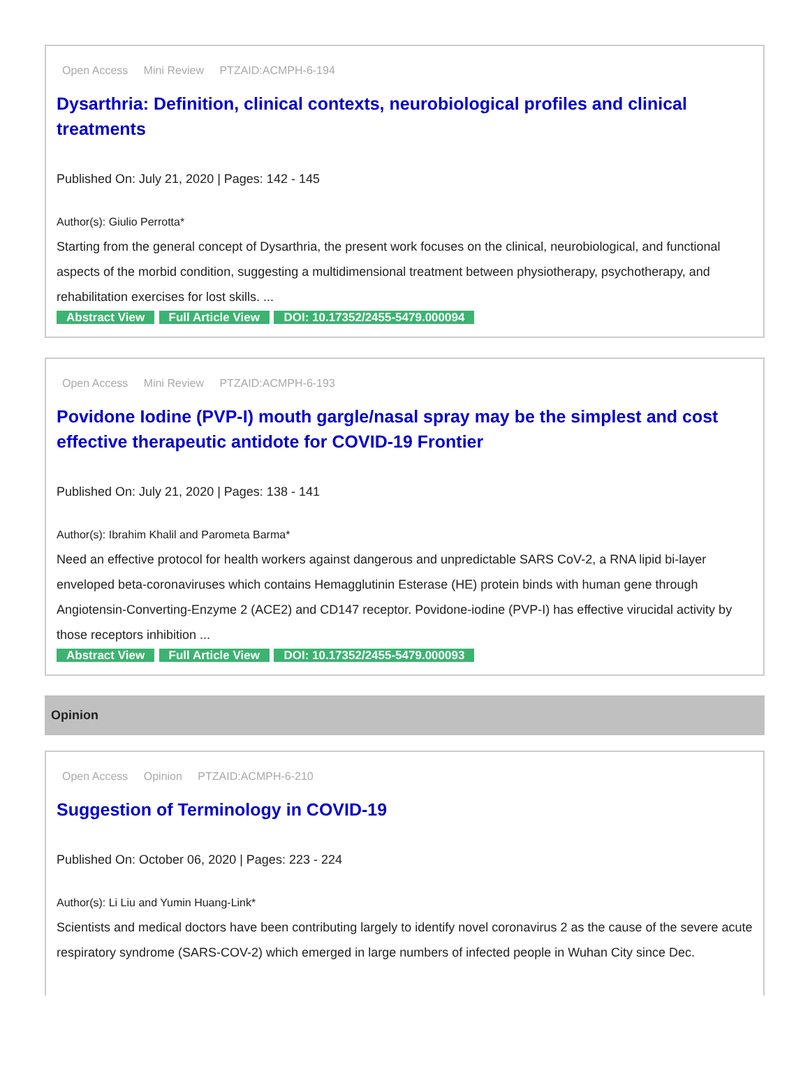Open Access Mini Review PTZAID:ACMPH-6-194
Dysarthria: Definition, clinical contexts, neurobiological profiles and clinical treatments
Published On: July 21, 2020 | Pages: 142 - 145
Author(s): Giulio Perrotta*
Starting from the general concept of Dysarthria, the present work focuses on the clinical, neurobiological, and functional aspects of the morbid condition, suggesting a multidimensional treatment between physiotherapy, psychotherapy, and rehabilitation exercises for lost skills. ...
Abstract View Full Article View DOI: 10.17352/2455-5479.000094
Open Access Mini Review PTZAID:ACMPH-6-193
Povidone Iodine (PVP-I) mouth gargle/nasal spray may be the simplest and cost effective therapeutic antidote for COVID-19 Frontier
Published On: July 21, 2020 | Pages: 138 - 141
Author(s): Ibrahim Khalil and Parometa Barma*
Need an effective protocol for health workers against dangerous and unpredictable SARS CoV-2, a RNA lipid bi-layer enveloped beta-coronaviruses which contains Hemagglutinin Esterase (HE) protein binds with human gene through Angiotensin-Converting-Enzyme 2 (ACE2) and CD147 receptor. Povidone-iodine (PVP-I) has effective virucidal activity by those receptors inhibition ...
Abstract View Full Article View DOI: 10.17352/2455-5479.000093
Opinion
Open Access Opinion PTZAID:ACMPH-6-210
Suggestion of Terminology in COVID-19
Published On: October 06, 2020 | Pages: 223 - 224
Author(s): Li Liu and Yumin Huang-Link*
Scientists and medical doctors have been contributing largely to identify novel coronavirus 2 as the cause of the severe acute respiratory syndrome (SARS-COV-2) which emerged in large numbers of infected people in Wuhan City since Dec.